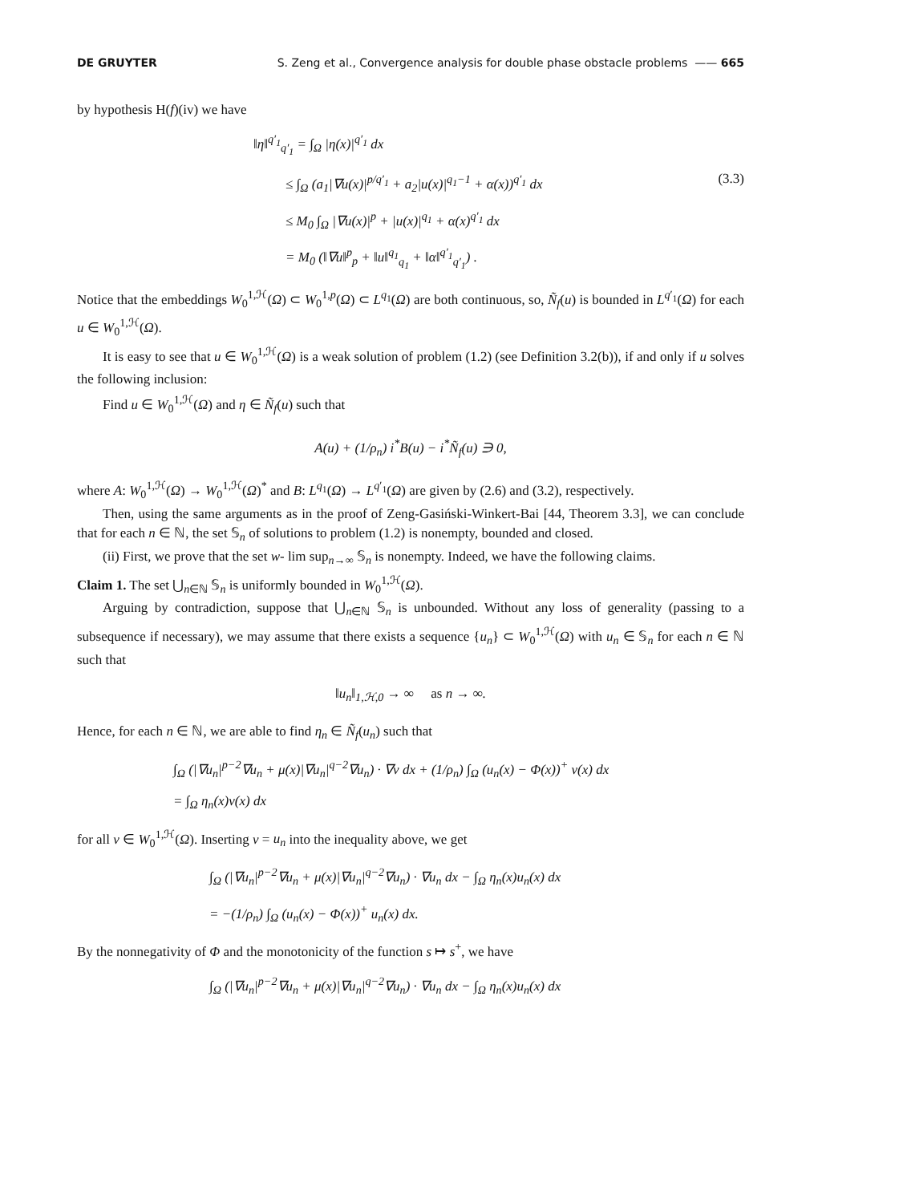DE GRUYTER S. Zeng et al., Convergence analysis for double phase obstacle problems —— 665
by hypothesis H(f)(iv) we have
‖η‖<sup>q′<sub>1</sub></sup><sub>q′<sub>1</sub></sub> = ∫<sub>Ω</sub> |η(x)|<sup>q′<sub>1</sub></sup> dx
≤ ∫<sub>Ω</sub> (a<sub>1</sub>|∇u(x)|<sup>p/q′<sub>1</sub></sup> + a<sub>2</sub>|u(x)|<sup>q<sub>1</sub>−1</sup> + α(x))<sup>q′<sub>1</sub></sup> dx (3.3)
≤ M<sub>0</sub> ∫<sub>Ω</sub> |∇u(x)|<sup>p</sup> + |u(x)|<sup>q<sub>1</sub></sup> + α(x)<sup>q′<sub>1</sub></sup> dx
= M<sub>0</sub> (‖∇u‖<sup>p</sup><sub>p</sub> + ‖u‖<sup>q<sub>1</sub></sup><sub>q<sub>1</sub></sub> + ‖α‖<sup>q′<sub>1</sub></sup><sub>q′<sub>1</sub></sub>) .
Notice that the embeddings W<sub>0</sub><sup>1,ℋ</sup>(Ω) ⊂ W<sub>0</sub><sup>1,p</sup>(Ω) ⊂ L<sup>q<sub>1</sub></sup>(Ω) are both continuous, so, Ñ<sub>f</sub>(u) is bounded in L<sup>q′<sub>1</sub></sup>(Ω) for each u ∈ W<sub>0</sub><sup>1,ℋ</sup>(Ω).
It is easy to see that u ∈ W<sub>0</sub><sup>1,ℋ</sup>(Ω) is a weak solution of problem (1.2) (see Definition 3.2(b)), if and only if u solves the following inclusion:
Find u ∈ W<sub>0</sub><sup>1,ℋ</sup>(Ω) and η ∈ Ñ<sub>f</sub>(u) such that
A(u) + (1/ρ<sub>n</sub>) i<sup>*</sup>B(u) − i<sup>*</sup>Ñ<sub>f</sub>(u) ∋ 0,
where A: W<sub>0</sub><sup>1,ℋ</sup>(Ω) → W<sub>0</sub><sup>1,ℋ</sup>(Ω)<sup>*</sup> and B: L<sup>q<sub>1</sub></sup>(Ω) → L<sup>q′<sub>1</sub></sup>(Ω) are given by (2.6) and (3.2), respectively.
Then, using the same arguments as in the proof of Zeng-Gasiński-Winkert-Bai [44, Theorem 3.3], we can conclude that for each n ∈ ℕ, the set 𝕊<sub>n</sub> of solutions to problem (1.2) is nonempty, bounded and closed.
(ii) First, we prove that the set w- lim sup<sub>n→∞</sub> 𝕊<sub>n</sub> is nonempty. Indeed, we have the following claims.
Claim 1. The set ⋃<sub>n∈ℕ</sub> 𝕊<sub>n</sub> is uniformly bounded in W<sub>0</sub><sup>1,ℋ</sup>(Ω).
Arguing by contradiction, suppose that ⋃<sub>n∈ℕ</sub> 𝕊<sub>n</sub> is unbounded. Without any loss of generality (passing to a subsequence if necessary), we may assume that there exists a sequence {u<sub>n</sub>} ⊂ W<sub>0</sub><sup>1,ℋ</sup>(Ω) with u<sub>n</sub> ∈ 𝕊<sub>n</sub> for each n ∈ ℕ such that
‖u<sub>n</sub>‖<sub>1,ℋ,0</sub> → ∞ as n → ∞.
Hence, for each n ∈ ℕ, we are able to find η<sub>n</sub> ∈ Ñ<sub>f</sub>(u<sub>n</sub>) such that
∫<sub>Ω</sub> (|∇u<sub>n</sub>|<sup>p−2</sup>∇u<sub>n</sub> + μ(x)|∇u<sub>n</sub>|<sup>q−2</sup>∇u<sub>n</sub>) · ∇v dx + (1/ρ<sub>n</sub>) ∫<sub>Ω</sub> (u<sub>n</sub>(x) − Φ(x))<sup>+</sup> v(x) dx
= ∫<sub>Ω</sub> η<sub>n</sub>(x)v(x) dx
for all v ∈ W<sub>0</sub><sup>1,ℋ</sup>(Ω). Inserting v = u<sub>n</sub> into the inequality above, we get
∫<sub>Ω</sub> (|∇u<sub>n</sub>|<sup>p−2</sup>∇u<sub>n</sub> + μ(x)|∇u<sub>n</sub>|<sup>q−2</sup>∇u<sub>n</sub>) · ∇u<sub>n</sub> dx − ∫<sub>Ω</sub> η<sub>n</sub>(x)u<sub>n</sub>(x) dx
= −(1/ρ<sub>n</sub>) ∫<sub>Ω</sub> (u<sub>n</sub>(x) − Φ(x))<sup>+</sup> u<sub>n</sub>(x) dx.
By the nonnegativity of Φ and the monotonicity of the function s ↦ s<sup>+</sup>, we have
∫<sub>Ω</sub> (|∇u<sub>n</sub>|<sup>p−2</sup>∇u<sub>n</sub> + μ(x)|∇u<sub>n</sub>|<sup>q−2</sup>∇u<sub>n</sub>) · ∇u<sub>n</sub> dx − ∫<sub>Ω</sub> η<sub>n</sub>(x)u<sub>n</sub>(x) dx